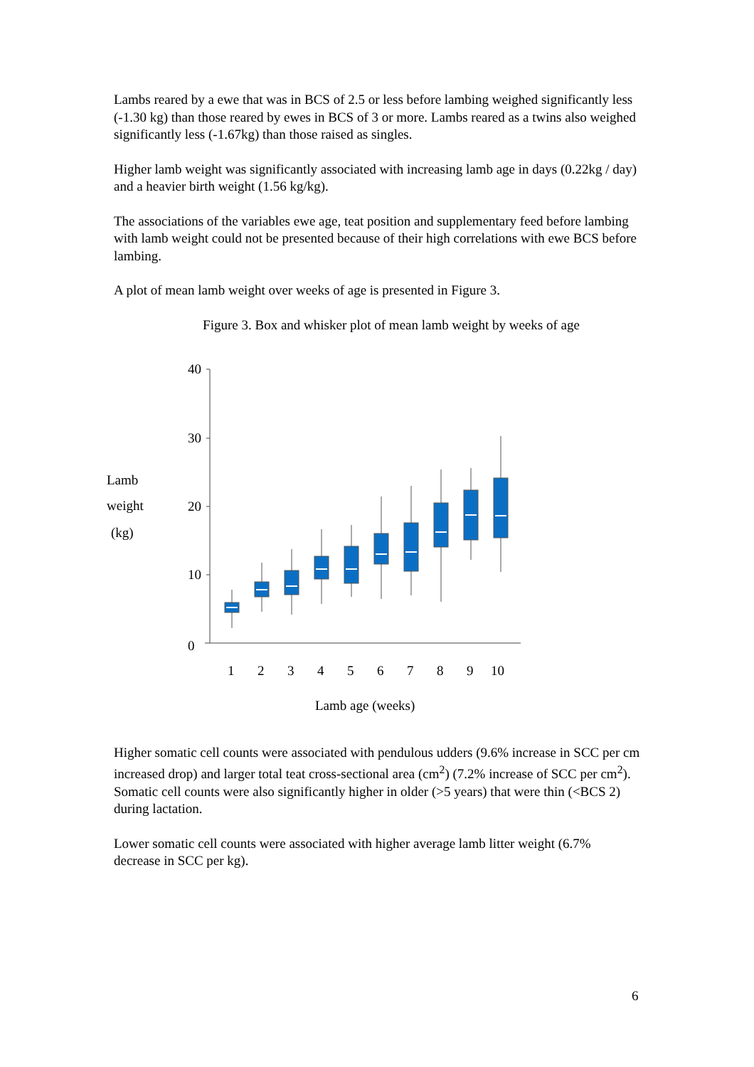Lambs reared by a ewe that was in BCS of 2.5 or less before lambing weighed significantly less (-1.30 kg) than those reared by ewes in BCS of 3 or more. Lambs reared as a twins also weighed significantly less (-1.67kg) than those raised as singles.
Higher lamb weight was significantly associated with increasing lamb age in days (0.22kg / day) and a heavier birth weight (1.56 kg/kg).
The associations of the variables ewe age, teat position and supplementary feed before lambing with lamb weight could not be presented because of their high correlations with ewe BCS before lambing.
A plot of mean lamb weight over weeks of age is presented in Figure 3.
Figure 3. Box and whisker plot of mean lamb weight by weeks of age
Lamb
weight
(kg)
40
30
20
10
0
1
2
3
4
5
6
7
8
9
10
Lamb age (weeks)
Higher somatic cell counts were associated with pendulous udders (9.6% increase in SCC per cm increased drop) and larger total teat cross-sectional area (cm<sup>2</sup>) (7.2% increase of SCC per cm<sup>2</sup>). Somatic cell counts were also significantly higher in older (>5 years) that were thin (<BCS 2) during lactation.
Lower somatic cell counts were associated with higher average lamb litter weight (6.7% decrease in SCC per kg).
6